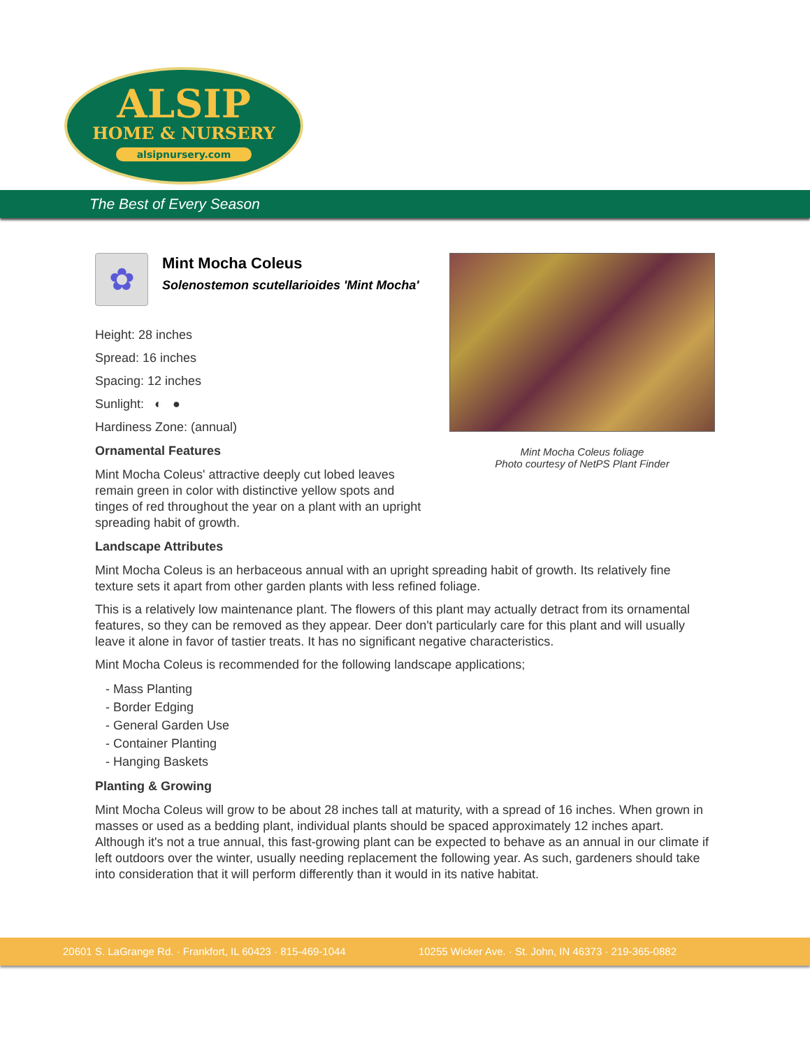ALSIP
HOME & NURSERY
alsipnursery.com
The Best of Every Season
Mint Mocha Coleus foliage
Photo courtesy of NetPS Plant Finder
✿
Mint Mocha Coleus
Solenostemon scutellarioides 'Mint Mocha'
Height: 28 inches
Spread: 16 inches
Spacing: 12 inches
Sunlight: ◐ ●
Hardiness Zone: (annual)
Ornamental Features
Mint Mocha Coleus' attractive deeply cut lobed leaves remain green in color with distinctive yellow spots and tinges of red throughout the year on a plant with an upright spreading habit of growth.
Landscape Attributes
Mint Mocha Coleus is an herbaceous annual with an upright spreading habit of growth. Its relatively fine texture sets it apart from other garden plants with less refined foliage.
This is a relatively low maintenance plant. The flowers of this plant may actually detract from its ornamental features, so they can be removed as they appear. Deer don't particularly care for this plant and will usually leave it alone in favor of tastier treats. It has no significant negative characteristics.
Mint Mocha Coleus is recommended for the following landscape applications;
- Mass Planting
- Border Edging
- General Garden Use
- Container Planting
- Hanging Baskets
Planting & Growing
Mint Mocha Coleus will grow to be about 28 inches tall at maturity, with a spread of 16 inches. When grown in masses or used as a bedding plant, individual plants should be spaced approximately 12 inches apart. Although it's not a true annual, this fast-growing plant can be expected to behave as an annual in our climate if left outdoors over the winter, usually needing replacement the following year. As such, gardeners should take into consideration that it will perform differently than it would in its native habitat.
20601 S. LaGrange Rd. · Frankfort, IL 60423 · 815-469-1044 10255 Wicker Ave. · St. John, IN 46373 · 219-365-0882